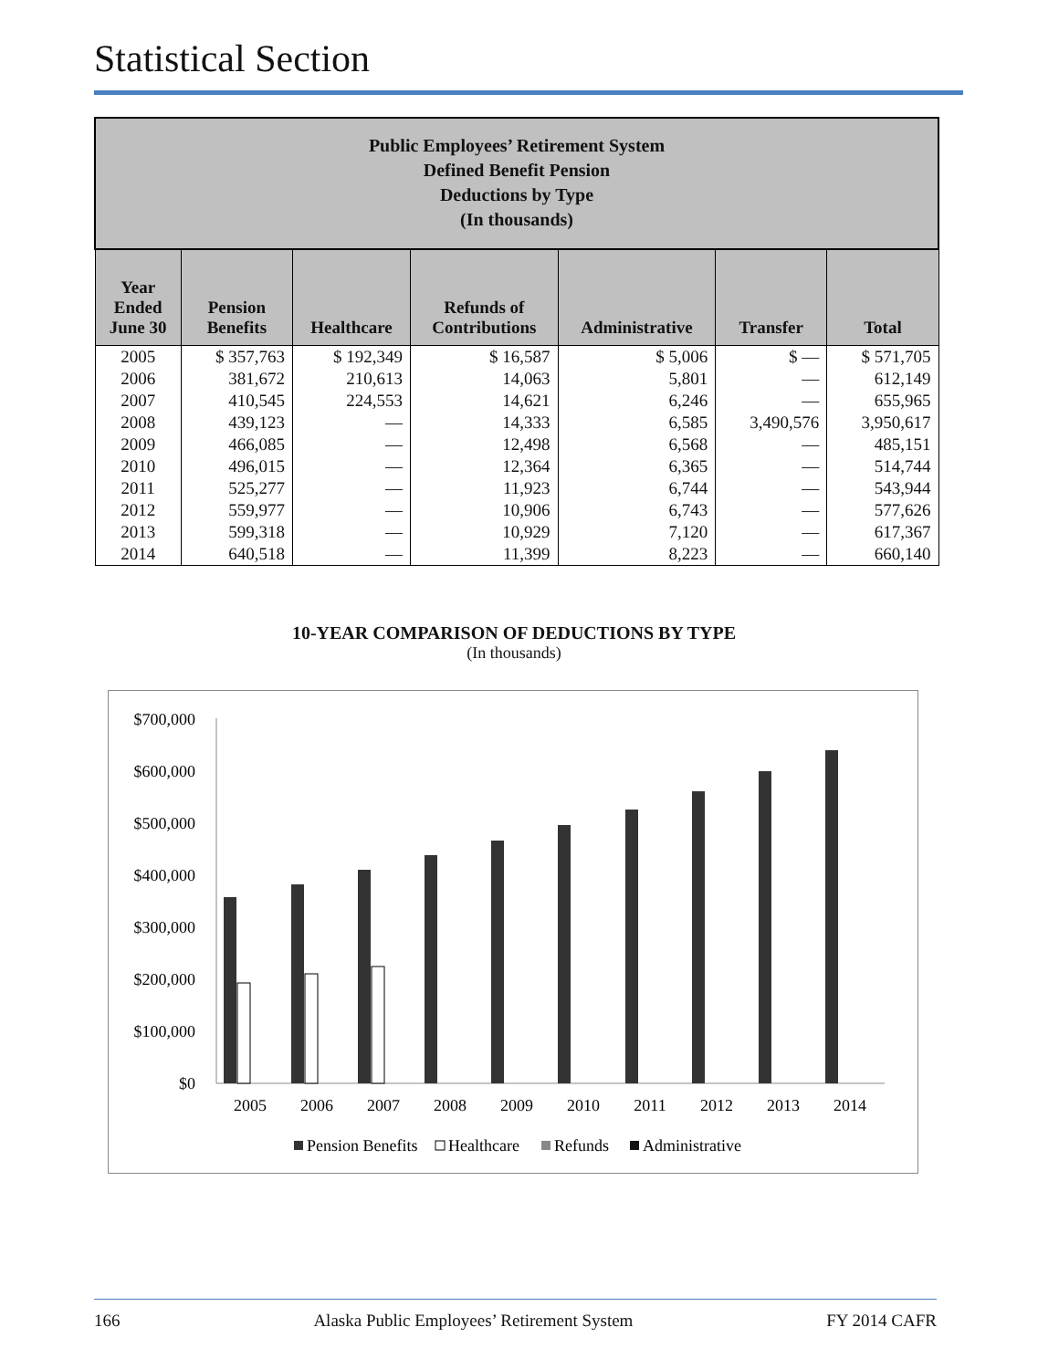Statistical Section
| Public Employees’ Retirement System Defined Benefit Pension Deductions by Type (In thousands) | | | | | | |
| Year Ended June 30 | Pension Benefits | Healthcare | Refunds of Contributions | Administrative | Transfer | Total |
| 2005 | $ 357,763 | $ 192,349 | $ 16,587 | $ 5,006 | $ — | $ 571,705 |
| 2006 | 381,672 | 210,613 | 14,063 | 5,801 | — | 612,149 |
| 2007 | 410,545 | 224,553 | 14,621 | 6,246 | — | 655,965 |
| 2008 | 439,123 | — | 14,333 | 6,585 | 3,490,576 | 3,950,617 |
| 2009 | 466,085 | — | 12,498 | 6,568 | — | 485,151 |
| 2010 | 496,015 | — | 12,364 | 6,365 | — | 514,744 |
| 2011 | 525,277 | — | 11,923 | 6,744 | — | 543,944 |
| 2012 | 559,977 | — | 10,906 | 6,743 | — | 577,626 |
| 2013 | 599,318 | — | 10,929 | 7,120 | — | 617,367 |
| 2014 | 640,518 | — | 11,399 | 8,223 | — | 660,140 |
10-YEAR COMPARISON OF DEDUCTIONS BY TYPE
(In thousands)
$700,000
$600,000
$500,000
$400,000
$300,000
$200,000
$100,000
$0
2005
2006
2007
2008
2009
2010
2011
2012
2013
2014
Pension Benefits
Healthcare
Refunds
Administrative
166 Alaska Public Employees’ Retirement System FY 2014 CAFR